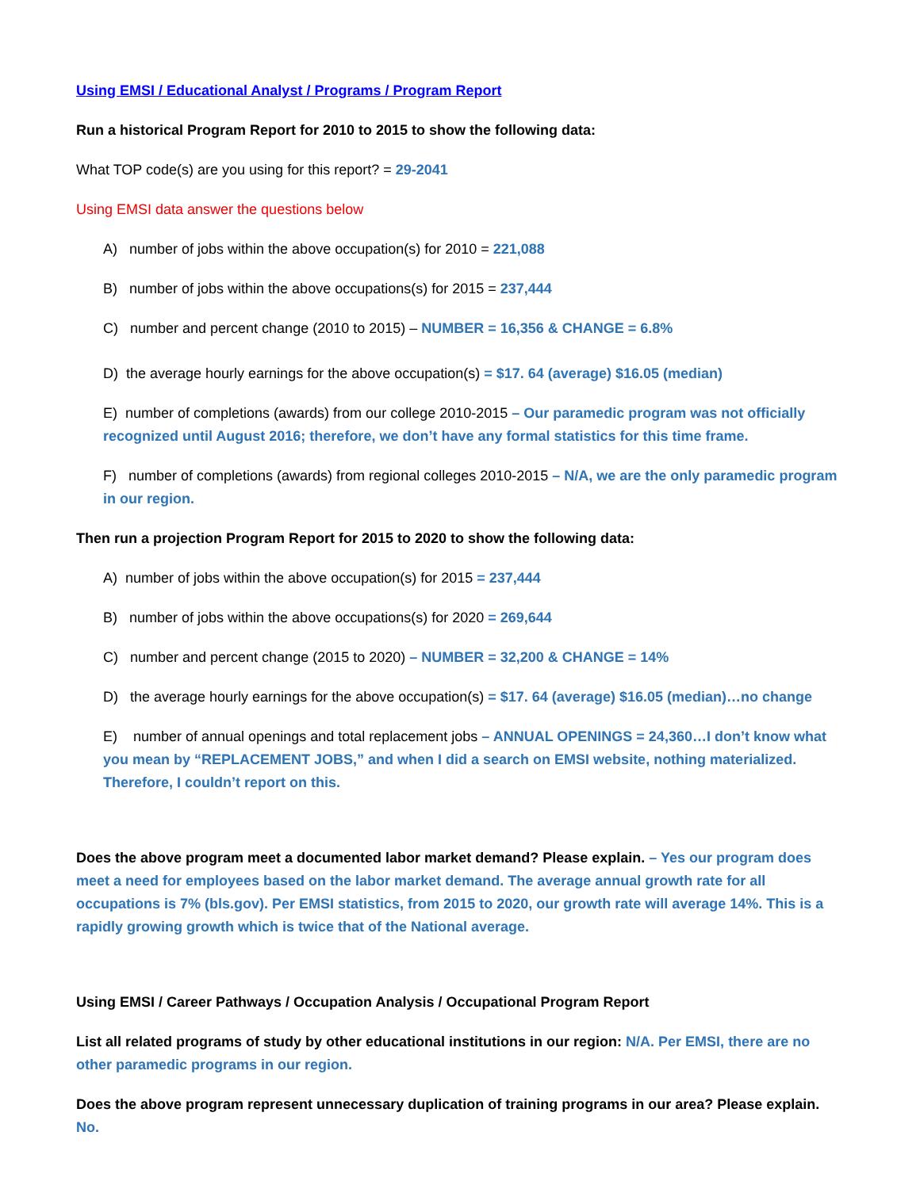Using EMSI / Educational Analyst / Programs / Program Report
Run a historical Program Report for 2010 to 2015 to show the following data:
What TOP code(s) are you using for this report? = 29-2041
Using EMSI data answer the questions below
A) number of jobs within the above occupation(s) for 2010 = 221,088
B) number of jobs within the above occupations(s) for 2015 = 237,444
C) number and percent change (2010 to 2015) – NUMBER = 16,356 & CHANGE = 6.8%
D) the average hourly earnings for the above occupation(s) = $17. 64 (average) $16.05 (median)
E) number of completions (awards) from our college 2010-2015 – Our paramedic program was not officially recognized until August 2016; therefore, we don’t have any formal statistics for this time frame.
F) number of completions (awards) from regional colleges 2010-2015 – N/A, we are the only paramedic program in our region.
Then run a projection Program Report for 2015 to 2020 to show the following data:
A) number of jobs within the above occupation(s) for 2015 = 237,444
B) number of jobs within the above occupations(s) for 2020 = 269,644
C) number and percent change (2015 to 2020) – NUMBER = 32,200 & CHANGE = 14%
D) the average hourly earnings for the above occupation(s) = $17. 64 (average) $16.05 (median)…no change
E) number of annual openings and total replacement jobs – ANNUAL OPENINGS = 24,360…I don’t know what you mean by “REPLACEMENT JOBS,” and when I did a search on EMSI website, nothing materialized. Therefore, I couldn’t report on this.
Does the above program meet a documented labor market demand? Please explain. – Yes our program does meet a need for employees based on the labor market demand. The average annual growth rate for all occupations is 7% (bls.gov). Per EMSI statistics, from 2015 to 2020, our growth rate will average 14%. This is a rapidly growing growth which is twice that of the National average.
Using EMSI / Career Pathways / Occupation Analysis / Occupational Program Report
List all related programs of study by other educational institutions in our region: N/A. Per EMSI, there are no other paramedic programs in our region.
Does the above program represent unnecessary duplication of training programs in our area? Please explain. No.